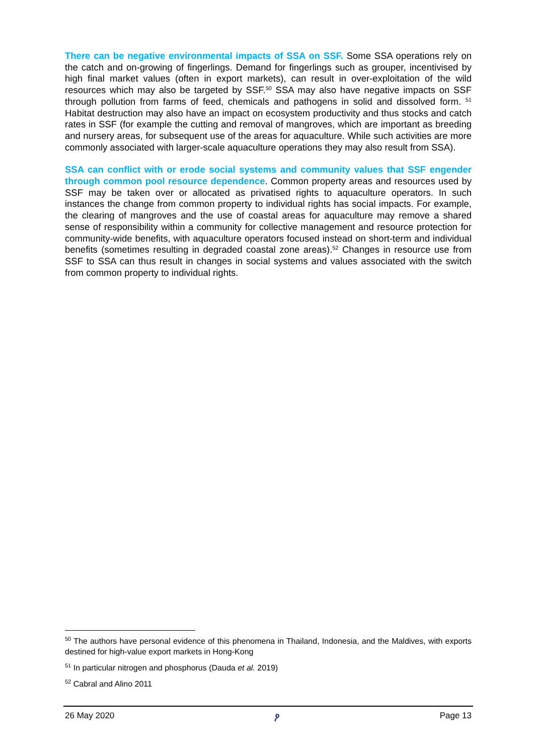There can be negative environmental impacts of SSA on SSF. Some SSA operations rely on the catch and on-growing of fingerlings. Demand for fingerlings such as grouper, incentivised by high final market values (often in export markets), can result in over-exploitation of the wild resources which may also be targeted by SSF.<sup>50</sup> SSA may also have negative impacts on SSF through pollution from farms of feed, chemicals and pathogens in solid and dissolved form. <sup>51</sup> Habitat destruction may also have an impact on ecosystem productivity and thus stocks and catch rates in SSF (for example the cutting and removal of mangroves, which are important as breeding and nursery areas, for subsequent use of the areas for aquaculture. While such activities are more commonly associated with larger-scale aquaculture operations they may also result from SSA).
SSA can conflict with or erode social systems and community values that SSF engender through common pool resource dependence. Common property areas and resources used by SSF may be taken over or allocated as privatised rights to aquaculture operators. In such instances the change from common property to individual rights has social impacts. For example, the clearing of mangroves and the use of coastal areas for aquaculture may remove a shared sense of responsibility within a community for collective management and resource protection for community-wide benefits, with aquaculture operators focused instead on short-term and individual benefits (sometimes resulting in degraded coastal zone areas).<sup>52</sup> Changes in resource use from SSF to SSA can thus result in changes in social systems and values associated with the switch from common property to individual rights.
<sup>50</sup> The authors have personal evidence of this phenomena in Thailand, Indonesia, and the Maldives, with exports destined for high-value export markets in Hong-Kong
<sup>51</sup> In particular nitrogen and phosphorus (Dauda et al. 2019)
<sup>52</sup> Cabral and Alino 2011
26 May 2020 ዖ Page 13